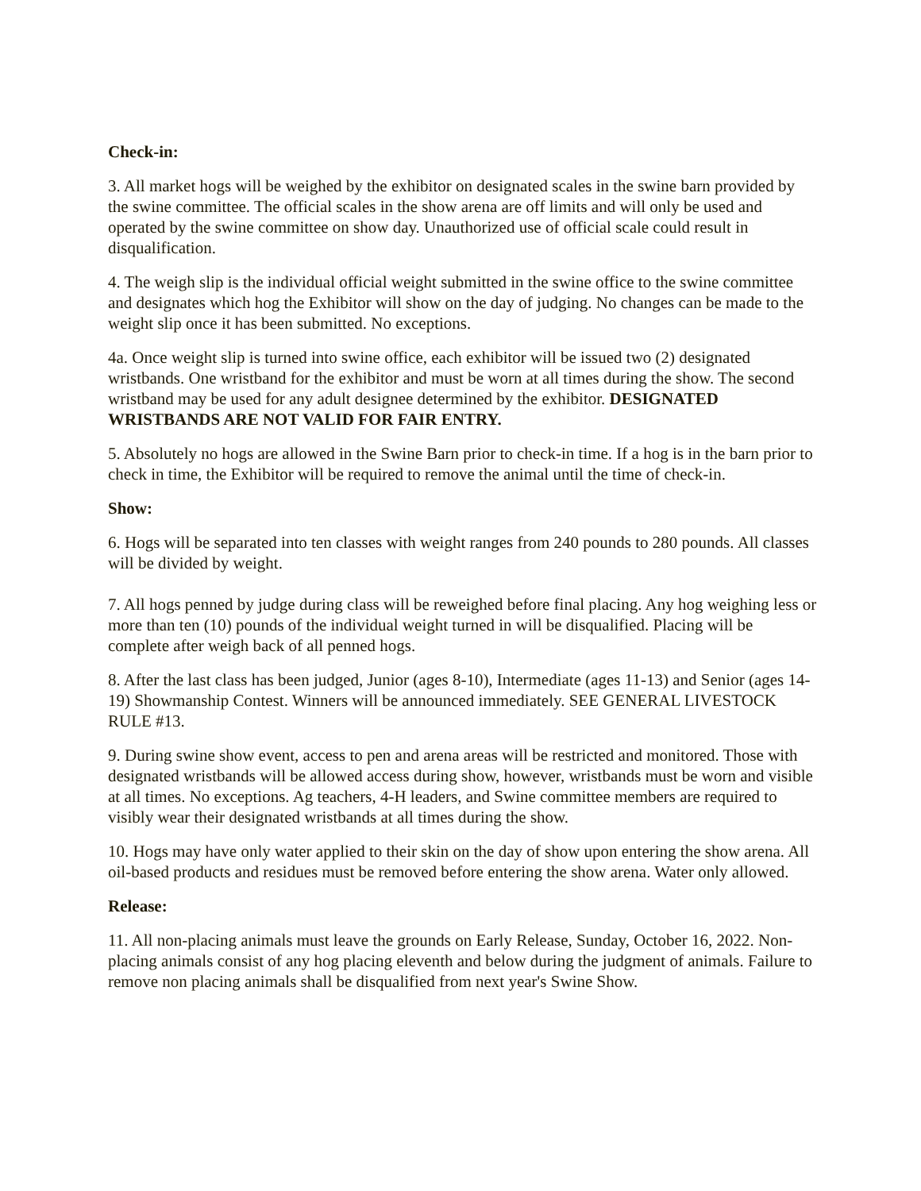Check-in:
3. All market hogs will be weighed by the exhibitor on designated scales in the swine barn provided by the swine committee. The official scales in the show arena are off limits and will only be used and operated by the swine committee on show day. Unauthorized use of official scale could result in disqualification.
4. The weigh slip is the individual official weight submitted in the swine office to the swine committee and designates which hog the Exhibitor will show on the day of judging. No changes can be made to the weight slip once it has been submitted. No exceptions.
4a. Once weight slip is turned into swine office, each exhibitor will be issued two (2) designated wristbands. One wristband for the exhibitor and must be worn at all times during the show. The second wristband may be used for any adult designee determined by the exhibitor. DESIGNATED WRISTBANDS ARE NOT VALID FOR FAIR ENTRY.
5. Absolutely no hogs are allowed in the Swine Barn prior to check-in time. If a hog is in the barn prior to check in time, the Exhibitor will be required to remove the animal until the time of check-in.
Show:
6. Hogs will be separated into ten classes with weight ranges from 240 pounds to 280 pounds. All classes will be divided by weight.
7. All hogs penned by judge during class will be reweighed before final placing. Any hog weighing less or more than ten (10) pounds of the individual weight turned in will be disqualified. Placing will be complete after weigh back of all penned hogs.
8. After the last class has been judged, Junior (ages 8-10), Intermediate (ages 11-13) and Senior (ages 14-19) Showmanship Contest. Winners will be announced immediately. SEE GENERAL LIVESTOCK RULE #13.
9. During swine show event, access to pen and arena areas will be restricted and monitored. Those with designated wristbands will be allowed access during show, however, wristbands must be worn and visible at all times. No exceptions. Ag teachers, 4-H leaders, and Swine committee members are required to visibly wear their designated wristbands at all times during the show.
10. Hogs may have only water applied to their skin on the day of show upon entering the show arena. All oil-based products and residues must be removed before entering the show arena. Water only allowed.
Release:
11. All non-placing animals must leave the grounds on Early Release, Sunday, October 16, 2022. Non-placing animals consist of any hog placing eleventh and below during the judgment of animals. Failure to remove non placing animals shall be disqualified from next year's Swine Show.